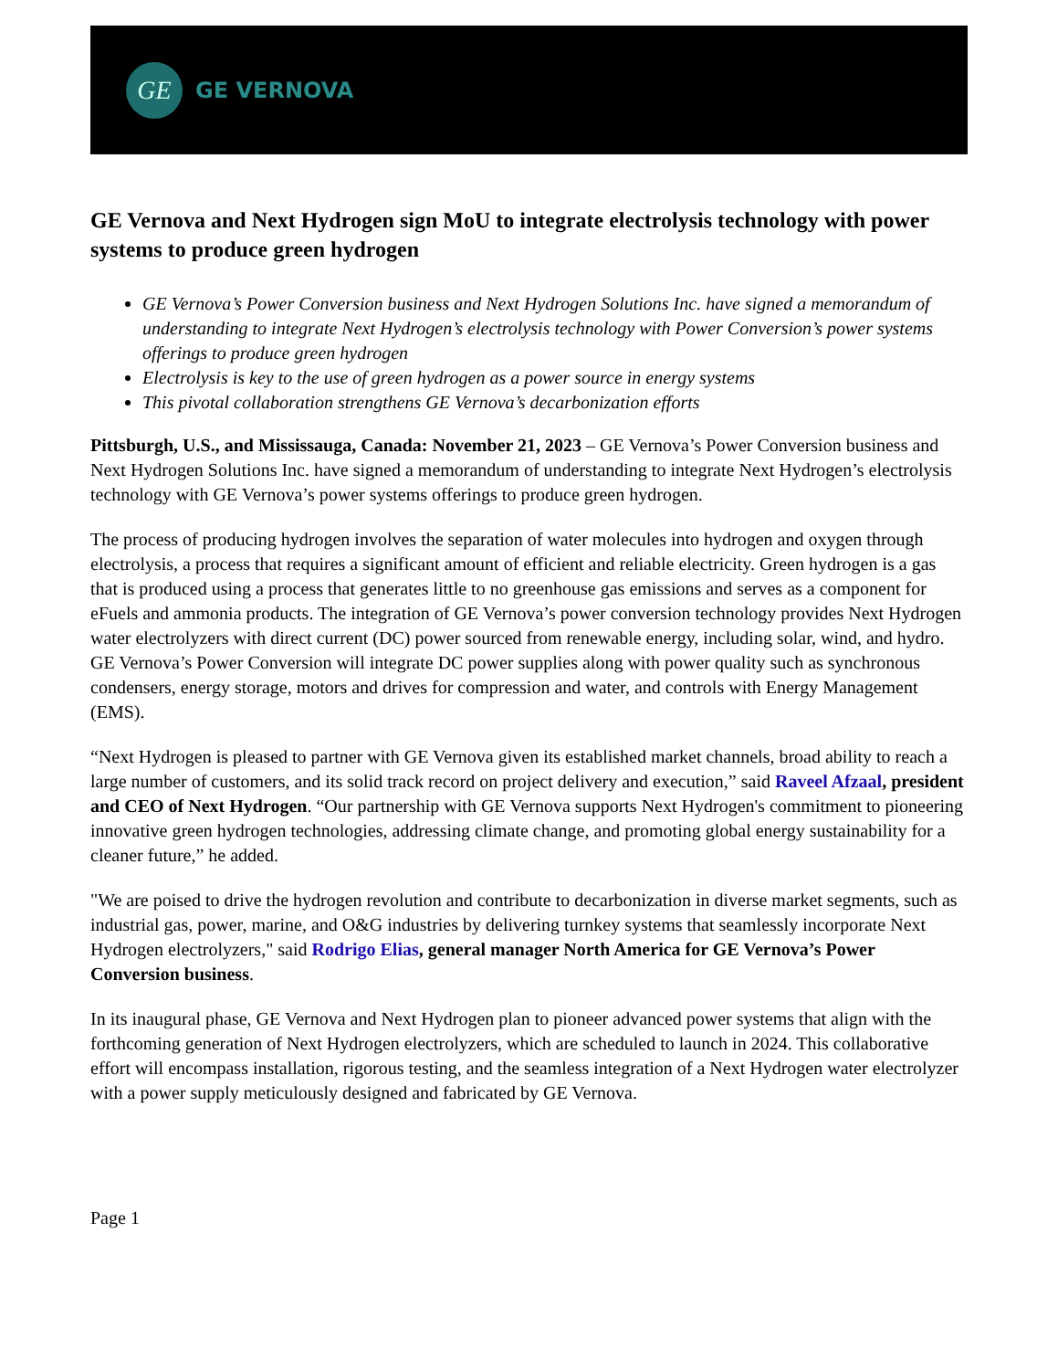GE
GE VERNOVA
GE Vernova and Next Hydrogen sign MoU to integrate electrolysis technology with power systems to produce green hydrogen
GE Vernova’s Power Conversion business and Next Hydrogen Solutions Inc. have signed a memorandum of understanding to integrate Next Hydrogen’s electrolysis technology with Power Conversion’s power systems offerings to produce green hydrogen
Electrolysis is key to the use of green hydrogen as a power source in energy systems
This pivotal collaboration strengthens GE Vernova’s decarbonization efforts
Pittsburgh, U.S., and Mississauga, Canada: November 21, 2023 – GE Vernova’s Power Conversion business and Next Hydrogen Solutions Inc. have signed a memorandum of understanding to integrate Next Hydrogen’s electrolysis technology with GE Vernova’s power systems offerings to produce green hydrogen.
The process of producing hydrogen involves the separation of water molecules into hydrogen and oxygen through electrolysis, a process that requires a significant amount of efficient and reliable electricity. Green hydrogen is a gas that is produced using a process that generates little to no greenhouse gas emissions and serves as a component for eFuels and ammonia products. The integration of GE Vernova’s power conversion technology provides Next Hydrogen water electrolyzers with direct current (DC) power sourced from renewable energy, including solar, wind, and hydro. GE Vernova’s Power Conversion will integrate DC power supplies along with power quality such as synchronous condensers, energy storage, motors and drives for compression and water, and controls with Energy Management (EMS).
“Next Hydrogen is pleased to partner with GE Vernova given its established market channels, broad ability to reach a large number of customers, and its solid track record on project delivery and execution,” said Raveel Afzaal, president and CEO of Next Hydrogen. “Our partnership with GE Vernova supports Next Hydrogen's commitment to pioneering innovative green hydrogen technologies, addressing climate change, and promoting global energy sustainability for a cleaner future,” he added.
"We are poised to drive the hydrogen revolution and contribute to decarbonization in diverse market segments, such as industrial gas, power, marine, and O&G industries by delivering turnkey systems that seamlessly incorporate Next Hydrogen electrolyzers," said Rodrigo Elias, general manager North America for GE Vernova’s Power Conversion business.
In its inaugural phase, GE Vernova and Next Hydrogen plan to pioneer advanced power systems that align with the forthcoming generation of Next Hydrogen electrolyzers, which are scheduled to launch in 2024. This collaborative effort will encompass installation, rigorous testing, and the seamless integration of a Next Hydrogen water electrolyzer with a power supply meticulously designed and fabricated by GE Vernova.
Page 1